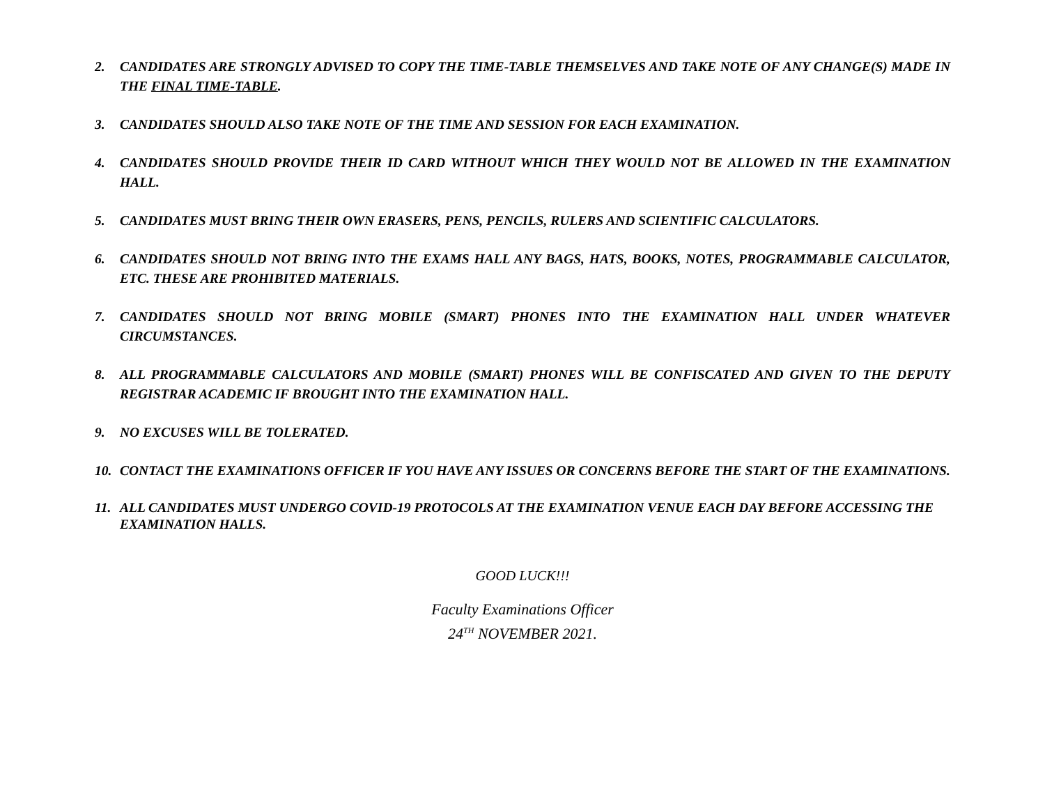2. CANDIDATES ARE STRONGLY ADVISED TO COPY THE TIME-TABLE THEMSELVES AND TAKE NOTE OF ANY CHANGE(S) MADE IN THE FINAL TIME-TABLE.
3. CANDIDATES SHOULD ALSO TAKE NOTE OF THE TIME AND SESSION FOR EACH EXAMINATION.
4. CANDIDATES SHOULD PROVIDE THEIR ID CARD WITHOUT WHICH THEY WOULD NOT BE ALLOWED IN THE EXAMINATION HALL.
5. CANDIDATES MUST BRING THEIR OWN ERASERS, PENS, PENCILS, RULERS AND SCIENTIFIC CALCULATORS.
6. CANDIDATES SHOULD NOT BRING INTO THE EXAMS HALL ANY BAGS, HATS, BOOKS, NOTES, PROGRAMMABLE CALCULATOR, ETC. THESE ARE PROHIBITED MATERIALS.
7. CANDIDATES SHOULD NOT BRING MOBILE (SMART) PHONES INTO THE EXAMINATION HALL UNDER WHATEVER CIRCUMSTANCES.
8. ALL PROGRAMMABLE CALCULATORS AND MOBILE (SMART) PHONES WILL BE CONFISCATED AND GIVEN TO THE DEPUTY REGISTRAR ACADEMIC IF BROUGHT INTO THE EXAMINATION HALL.
9. NO EXCUSES WILL BE TOLERATED.
10. CONTACT THE EXAMINATIONS OFFICER IF YOU HAVE ANY ISSUES OR CONCERNS BEFORE THE START OF THE EXAMINATIONS.
11. ALL CANDIDATES MUST UNDERGO COVID-19 PROTOCOLS AT THE EXAMINATION VENUE EACH DAY BEFORE ACCESSING THE EXAMINATION HALLS.
GOOD LUCK!!!
Faculty Examinations Officer
24<sup>TH</sup> NOVEMBER 2021.